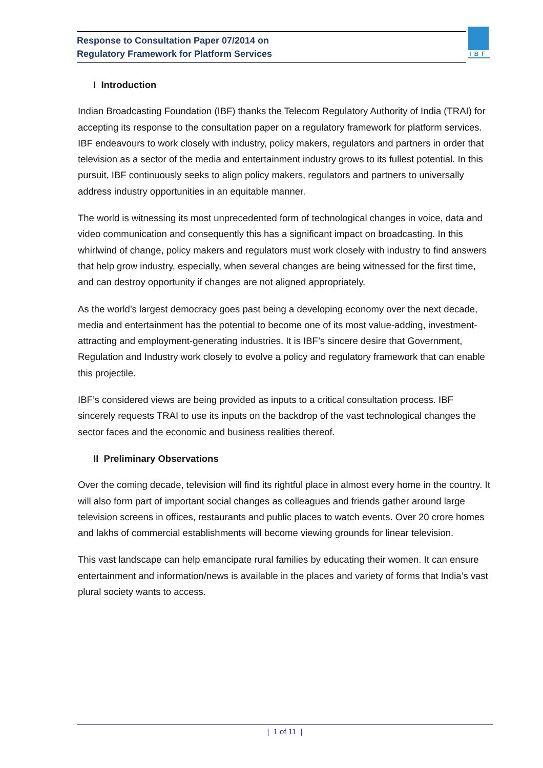Response to Consultation Paper 07/2014 on
Regulatory Framework for Platform Services
IBF
I Introduction
Indian Broadcasting Foundation (IBF) thanks the Telecom Regulatory Authority of India (TRAI) for accepting its response to the consultation paper on a regulatory framework for platform services. IBF endeavours to work closely with industry, policy makers, regulators and partners in order that television as a sector of the media and entertainment industry grows to its fullest potential. In this pursuit, IBF continuously seeks to align policy makers, regulators and partners to universally address industry opportunities in an equitable manner.
The world is witnessing its most unprecedented form of technological changes in voice, data and video communication and consequently this has a significant impact on broadcasting. In this whirlwind of change, policy makers and regulators must work closely with industry to find answers that help grow industry, especially, when several changes are being witnessed for the first time, and can destroy opportunity if changes are not aligned appropriately.
As the world’s largest democracy goes past being a developing economy over the next decade, media and entertainment has the potential to become one of its most value-adding, investment-attracting and employment-generating industries. It is IBF’s sincere desire that Government, Regulation and Industry work closely to evolve a policy and regulatory framework that can enable this projectile.
IBF’s considered views are being provided as inputs to a critical consultation process. IBF sincerely requests TRAI to use its inputs on the backdrop of the vast technological changes the sector faces and the economic and business realities thereof.
II Preliminary Observations
Over the coming decade, television will find its rightful place in almost every home in the country. It will also form part of important social changes as colleagues and friends gather around large television screens in offices, restaurants and public places to watch events. Over 20 crore homes and lakhs of commercial establishments will become viewing grounds for linear television.
This vast landscape can help emancipate rural families by educating their women. It can ensure entertainment and information/news is available in the places and variety of forms that India’s vast plural society wants to access.
| 1 of 11 |